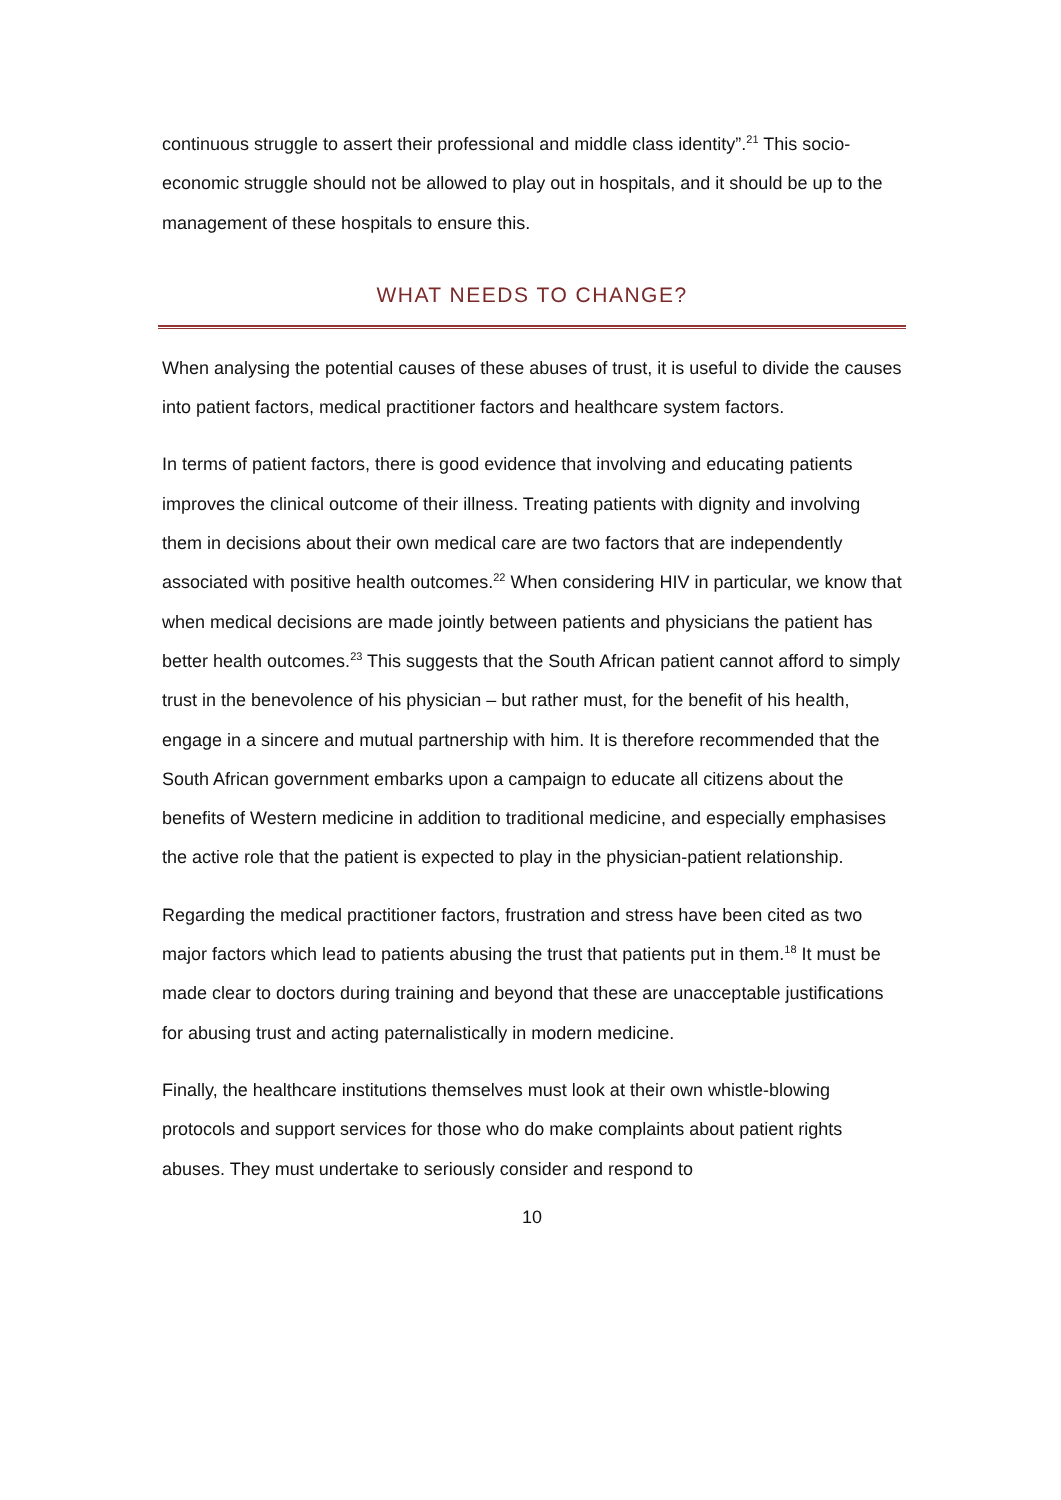continuous struggle to assert their professional and middle class identity”.<sup>21</sup> This socio-economic struggle should not be allowed to play out in hospitals, and it should be up to the management of these hospitals to ensure this.
WHAT NEEDS TO CHANGE?
When analysing the potential causes of these abuses of trust, it is useful to divide the causes into patient factors, medical practitioner factors and healthcare system factors.
In terms of patient factors, there is good evidence that involving and educating patients improves the clinical outcome of their illness. Treating patients with dignity and involving them in decisions about their own medical care are two factors that are independently associated with positive health outcomes.<sup>22</sup> When considering HIV in particular, we know that when medical decisions are made jointly between patients and physicians the patient has better health outcomes.<sup>23</sup> This suggests that the South African patient cannot afford to simply trust in the benevolence of his physician – but rather must, for the benefit of his health, engage in a sincere and mutual partnership with him. It is therefore recommended that the South African government embarks upon a campaign to educate all citizens about the benefits of Western medicine in addition to traditional medicine, and especially emphasises the active role that the patient is expected to play in the physician-patient relationship.
Regarding the medical practitioner factors, frustration and stress have been cited as two major factors which lead to patients abusing the trust that patients put in them.<sup>18</sup> It must be made clear to doctors during training and beyond that these are unacceptable justifications for abusing trust and acting paternalistically in modern medicine.
Finally, the healthcare institutions themselves must look at their own whistle-blowing protocols and support services for those who do make complaints about patient rights abuses. They must undertake to seriously consider and respond to
10